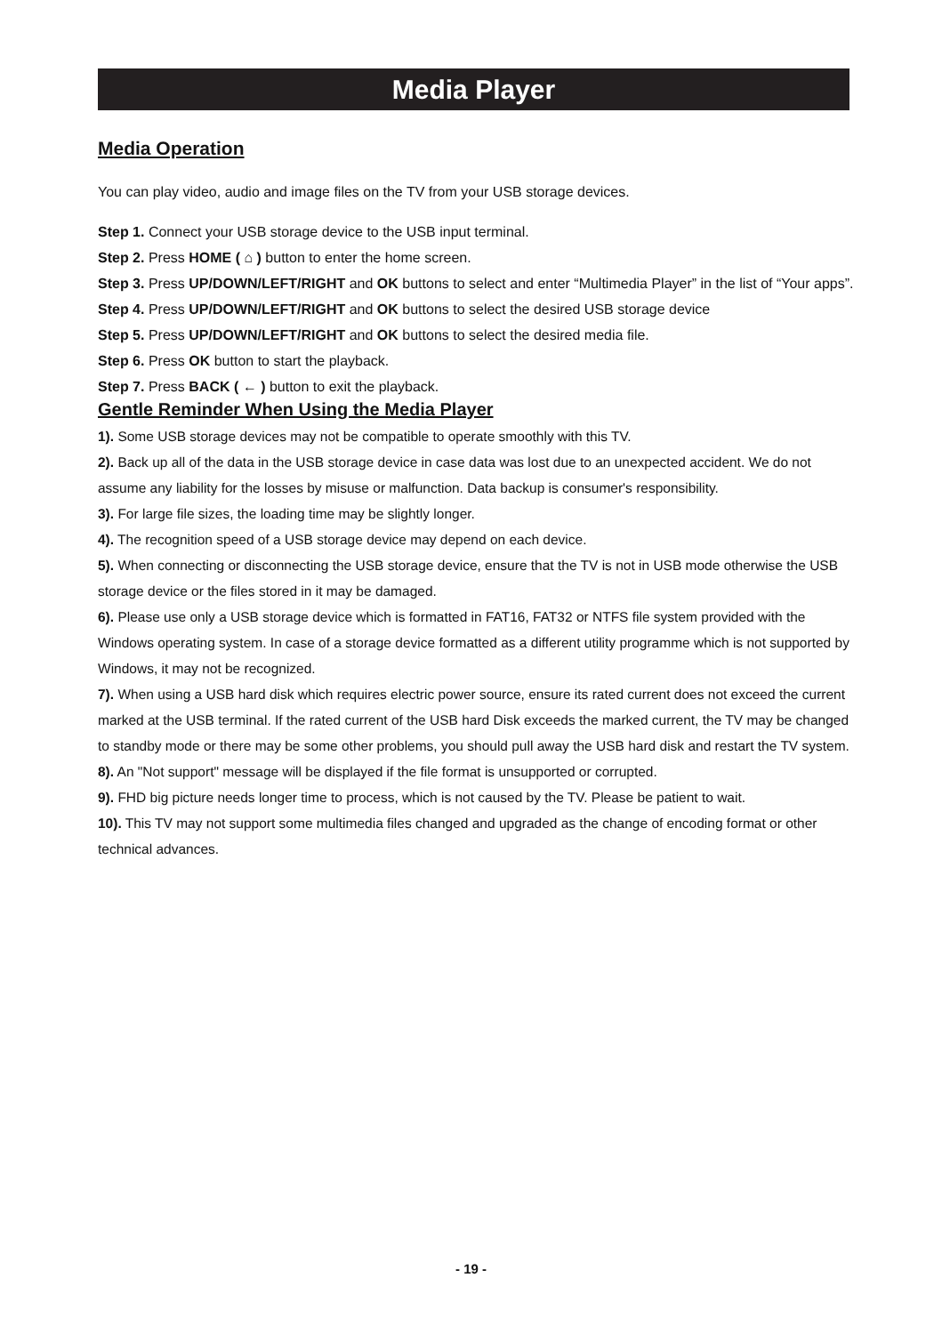Media Player
Media Operation
You can play video, audio and image files on the TV from your USB storage devices.
Step 1. Connect your USB storage device to the USB input terminal.
Step 2. Press HOME ( ⌂ ) button to enter the home screen.
Step 3. Press UP/DOWN/LEFT/RIGHT and OK buttons to select and enter “Multimedia Player” in the list of “Your apps”.
Step 4. Press UP/DOWN/LEFT/RIGHT and OK buttons to select the desired USB storage device
Step 5. Press UP/DOWN/LEFT/RIGHT and OK buttons to select the desired media file.
Step 6. Press OK button to start the playback.
Step 7. Press BACK ( ← ) button to exit the playback.
Gentle Reminder When Using the Media Player
1). Some USB storage devices may not be compatible to operate smoothly with this TV.
2). Back up all of the data in the USB storage device in case data was lost due to an unexpected accident. We do not assume any liability for the losses by misuse or malfunction. Data backup is consumer's responsibility.
3). For large file sizes, the loading time may be slightly longer.
4). The recognition speed of a USB storage device may depend on each device.
5). When connecting or disconnecting the USB storage device, ensure that the TV is not in USB mode otherwise the USB storage device or the files stored in it may be damaged.
6). Please use only a USB storage device which is formatted in FAT16, FAT32 or NTFS file system provided with the Windows operating system. In case of a storage device formatted as a different utility programme which is not supported by Windows, it may not be recognized.
7). When using a USB hard disk which requires electric power source, ensure its rated current does not exceed the current marked at the USB terminal. If the rated current of the USB hard Disk exceeds the marked current, the TV may be changed to standby mode or there may be some other problems, you should pull away the USB hard disk and restart the TV system.
8). An "Not support" message will be displayed if the file format is unsupported or corrupted.
9). FHD big picture needs longer time to process, which is not caused by the TV. Please be patient to wait.
10). This TV may not support some multimedia files changed and upgraded as the change of encoding format or other technical advances.
- 19 -